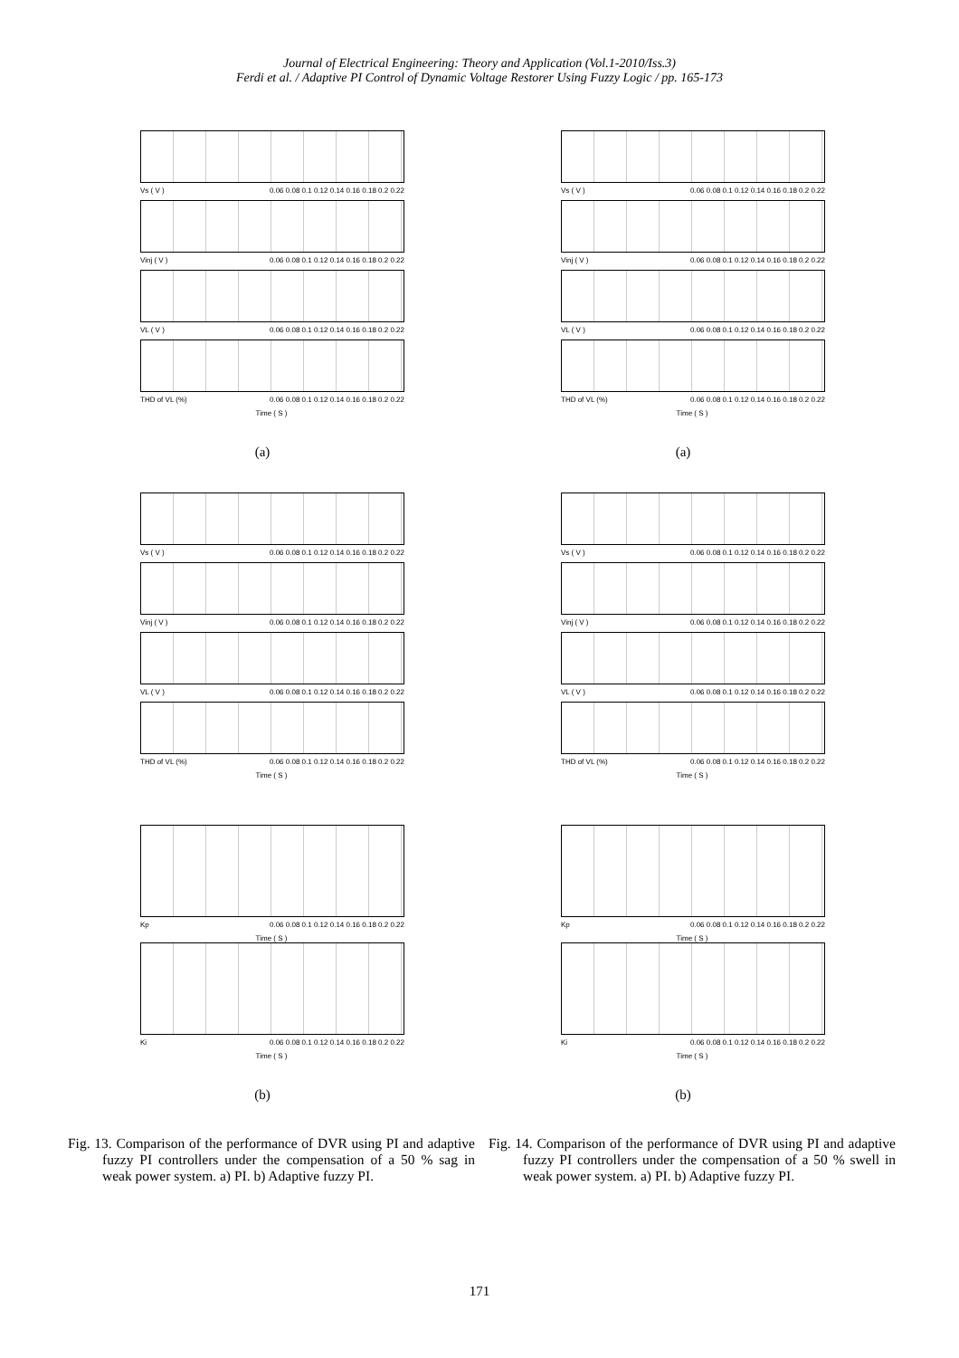Journal of Electrical Engineering: Theory and Application (Vol.1-2010/Iss.3)
Ferdi et al. / Adaptive PI Control of Dynamic Voltage Restorer Using Fuzzy Logic / pp. 165-173
Vs ( V ) 0.06 0.08 0.1 0.12 0.14 0.16 0.18 0.2 0.22
Vinj ( V ) 0.06 0.08 0.1 0.12 0.14 0.16 0.18 0.2 0.22
VL ( V ) 0.06 0.08 0.1 0.12 0.14 0.16 0.18 0.2 0.22
THD of VL (%) 0.06 0.08 0.1 0.12 0.14 0.16 0.18 0.2 0.22
Time ( S )
(a)
Vs ( V ) 0.06 0.08 0.1 0.12 0.14 0.16 0.18 0.2 0.22
Vinj ( V ) 0.06 0.08 0.1 0.12 0.14 0.16 0.18 0.2 0.22
VL ( V ) 0.06 0.08 0.1 0.12 0.14 0.16 0.18 0.2 0.22
THD of VL (%) 0.06 0.08 0.1 0.12 0.14 0.16 0.18 0.2 0.22
Time ( S )
Kp 0.06 0.08 0.1 0.12 0.14 0.16 0.18 0.2 0.22
Time ( S )
Ki 0.06 0.08 0.1 0.12 0.14 0.16 0.18 0.2 0.22
Time ( S )
(b)
Fig. 13. Comparison of the performance of DVR using PI and adaptive fuzzy PI controllers under the compensation of a 50 % sag in weak power system. a) PI. b) Adaptive fuzzy PI.
Vs ( V ) 0.06 0.08 0.1 0.12 0.14 0.16 0.18 0.2 0.22
Vinj ( V ) 0.06 0.08 0.1 0.12 0.14 0.16 0.18 0.2 0.22
VL ( V ) 0.06 0.08 0.1 0.12 0.14 0.16 0.18 0.2 0.22
THD of VL (%) 0.06 0.08 0.1 0.12 0.14 0.16 0.18 0.2 0.22
Time ( S )
(a)
Vs ( V ) 0.06 0.08 0.1 0.12 0.14 0.16 0.18 0.2 0.22
Vinj ( V ) 0.06 0.08 0.1 0.12 0.14 0.16 0.18 0.2 0.22
VL ( V ) 0.06 0.08 0.1 0.12 0.14 0.16 0.18 0.2 0.22
THD of VL (%) 0.06 0.08 0.1 0.12 0.14 0.16 0.18 0.2 0.22
Time ( S )
Kp 0.06 0.08 0.1 0.12 0.14 0.16 0.18 0.2 0.22
Time ( S )
Ki 0.06 0.08 0.1 0.12 0.14 0.16 0.18 0.2 0.22
Time ( S )
(b)
Fig. 14. Comparison of the performance of DVR using PI and adaptive fuzzy PI controllers under the compensation of a 50 % swell in weak power system. a) PI. b) Adaptive fuzzy PI.
171